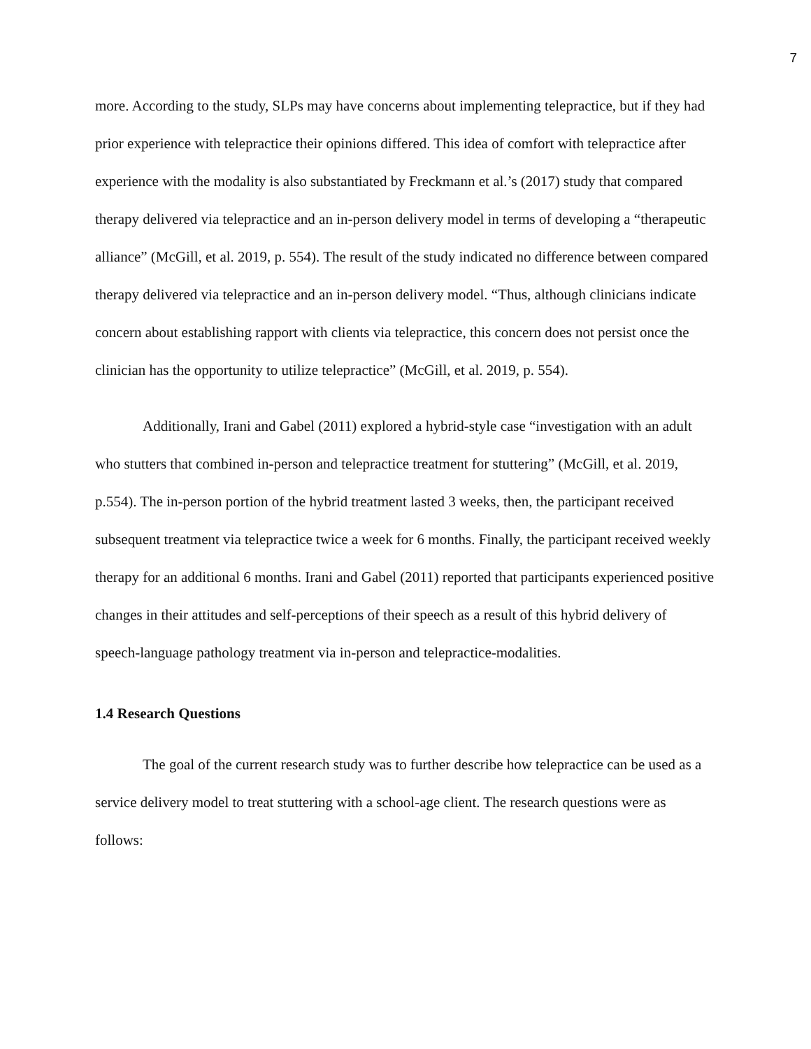7
more. According to the study, SLPs may have concerns about implementing telepractice, but if they had prior experience with telepractice their opinions differed. This idea of comfort with telepractice after experience with the modality is also substantiated by Freckmann et al.’s (2017) study that compared therapy delivered via telepractice and an in-person delivery model in terms of developing a “therapeutic alliance” (McGill, et al. 2019, p. 554). The result of the study indicated no difference between compared therapy delivered via telepractice and an in-person delivery model. “Thus, although clinicians indicate concern about establishing rapport with clients via telepractice, this concern does not persist once the clinician has the opportunity to utilize telepractice” (McGill, et al. 2019, p. 554).
Additionally, Irani and Gabel (2011) explored a hybrid-style case “investigation with an adult who stutters that combined in-person and telepractice treatment for stuttering” (McGill, et al. 2019, p.554). The in-person portion of the hybrid treatment lasted 3 weeks, then, the participant received subsequent treatment via telepractice twice a week for 6 months. Finally, the participant received weekly therapy for an additional 6 months. Irani and Gabel (2011) reported that participants experienced positive changes in their attitudes and self-perceptions of their speech as a result of this hybrid delivery of speech-language pathology treatment via in-person and telepractice-modalities.
1.4 Research Questions
The goal of the current research study was to further describe how telepractice can be used as a service delivery model to treat stuttering with a school-age client. The research questions were as follows: